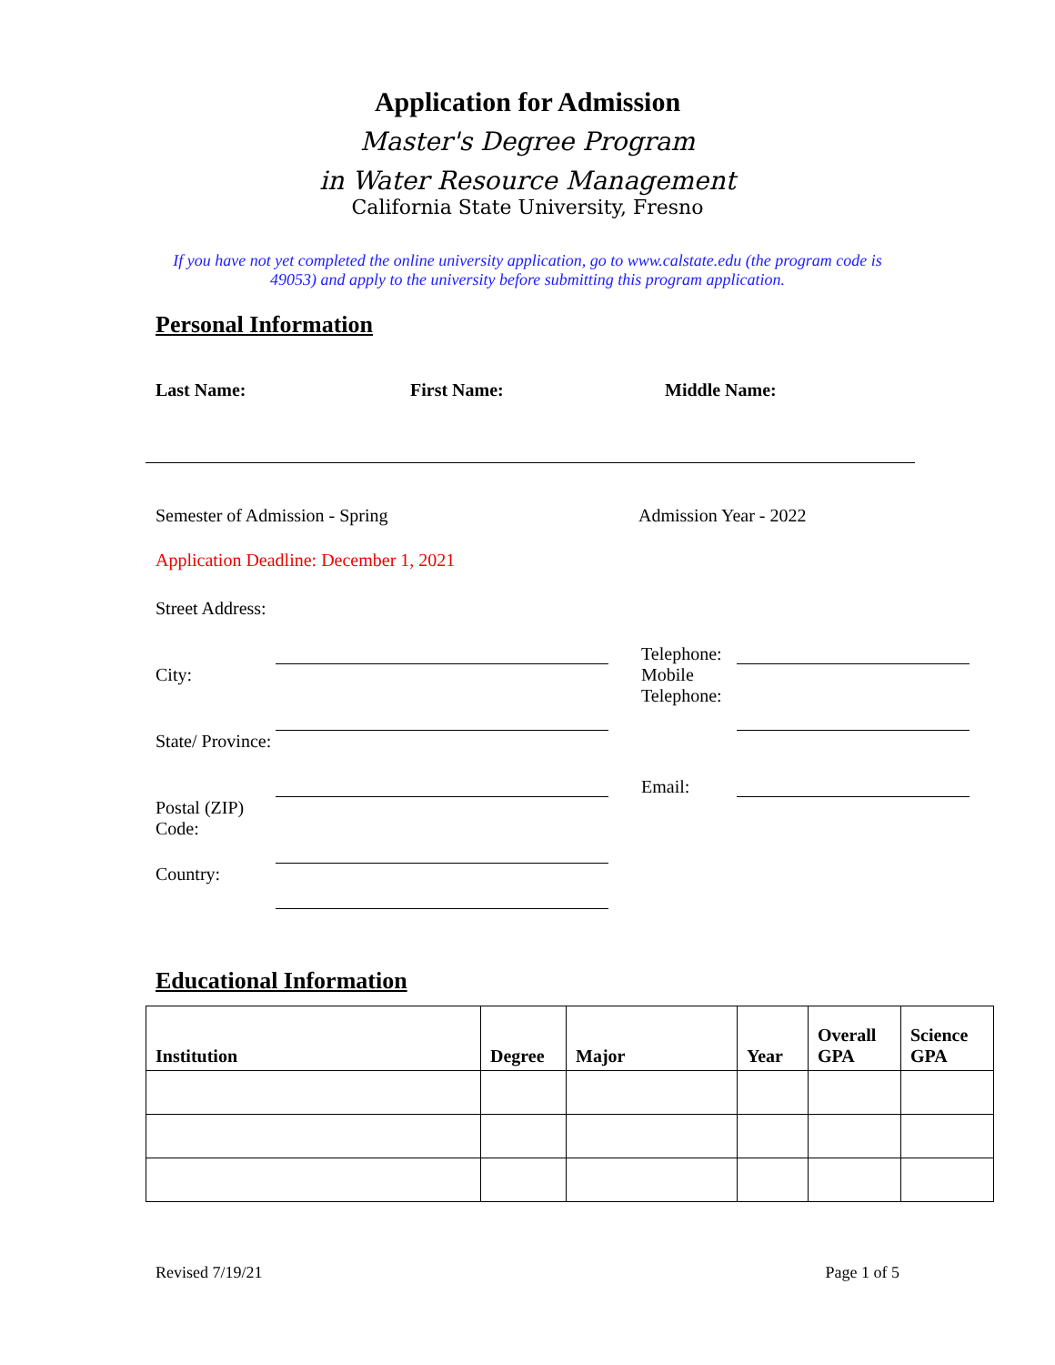Application for Admission
Master's Degree Program
in Water Resource Management
California State University, Fresno
If you have not yet completed the online university application, go to www.calstate.edu (the program code is 49053) and apply to the university before submitting this program application.
Personal Information
Last Name: First Name: Middle Name:
Semester of Admission - Spring Admission Year - 2022
Application Deadline: December 1, 2021
Street Address:
City:
State/ Province:
Postal (ZIP) Code:
Country:
Telephone:
Mobile Telephone:
Email:
Educational Information
| Institution | Degree | Major | Year | Overall GPA | Science GPA |
| --- | --- | --- | --- | --- | --- |
Revised 7/19/21 Page 1 of 5